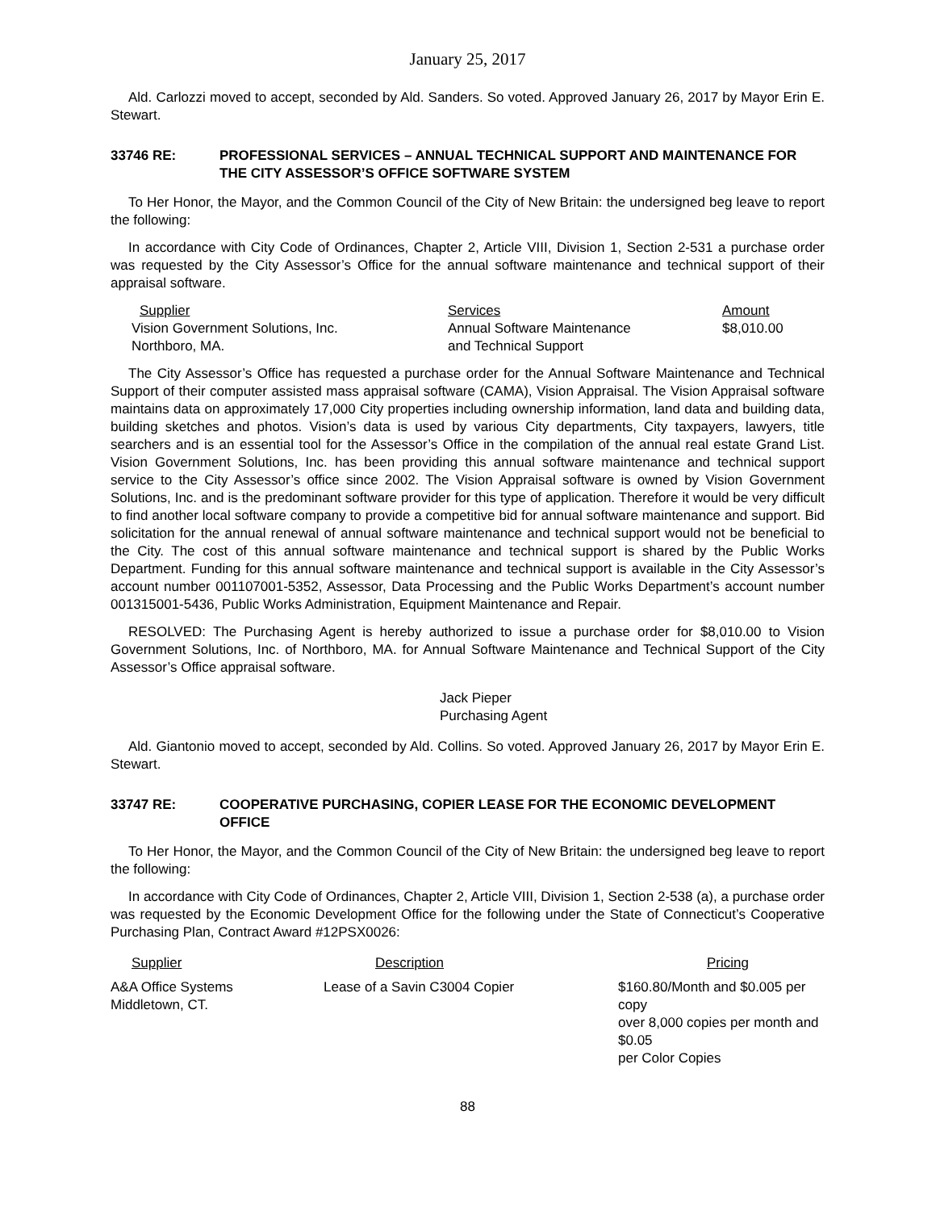January 25, 2017
Ald. Carlozzi moved to accept, seconded by Ald. Sanders. So voted. Approved January 26, 2017 by Mayor Erin E. Stewart.
33746 RE: PROFESSIONAL SERVICES – ANNUAL TECHNICAL SUPPORT AND MAINTENANCE FOR THE CITY ASSESSOR’S OFFICE SOFTWARE SYSTEM
To Her Honor, the Mayor, and the Common Council of the City of New Britain: the undersigned beg leave to report the following:
In accordance with City Code of Ordinances, Chapter 2, Article VIII, Division 1, Section 2-531 a purchase order was requested by the City Assessor’s Office for the annual software maintenance and technical support of their appraisal software.
| Supplier | Services | Amount |
| --- | --- | --- |
| Vision Government Solutions, Inc. Northboro, MA. | Annual Software Maintenance and Technical Support | $8,010.00 |
The City Assessor’s Office has requested a purchase order for the Annual Software Maintenance and Technical Support of their computer assisted mass appraisal software (CAMA), Vision Appraisal. The Vision Appraisal software maintains data on approximately 17,000 City properties including ownership information, land data and building data, building sketches and photos. Vision’s data is used by various City departments, City taxpayers, lawyers, title searchers and is an essential tool for the Assessor’s Office in the compilation of the annual real estate Grand List. Vision Government Solutions, Inc. has been providing this annual software maintenance and technical support service to the City Assessor’s office since 2002. The Vision Appraisal software is owned by Vision Government Solutions, Inc. and is the predominant software provider for this type of application. Therefore it would be very difficult to find another local software company to provide a competitive bid for annual software maintenance and support. Bid solicitation for the annual renewal of annual software maintenance and technical support would not be beneficial to the City. The cost of this annual software maintenance and technical support is shared by the Public Works Department. Funding for this annual software maintenance and technical support is available in the City Assessor’s account number 001107001-5352, Assessor, Data Processing and the Public Works Department’s account number 001315001-5436, Public Works Administration, Equipment Maintenance and Repair.
RESOLVED: The Purchasing Agent is hereby authorized to issue a purchase order for $8,010.00 to Vision Government Solutions, Inc. of Northboro, MA. for Annual Software Maintenance and Technical Support of the City Assessor’s Office appraisal software.
Jack Pieper
Purchasing Agent
Ald. Giantonio moved to accept, seconded by Ald. Collins. So voted. Approved January 26, 2017 by Mayor Erin E. Stewart.
33747 RE: COOPERATIVE PURCHASING, COPIER LEASE FOR THE ECONOMIC DEVELOPMENT OFFICE
To Her Honor, the Mayor, and the Common Council of the City of New Britain: the undersigned beg leave to report the following:
In accordance with City Code of Ordinances, Chapter 2, Article VIII, Division 1, Section 2-538 (a), a purchase order was requested by the Economic Development Office for the following under the State of Connecticut’s Cooperative Purchasing Plan, Contract Award #12PSX0026:
| Supplier | Description | Pricing |
| --- | --- | --- |
| A&A Office Systems Middletown, CT. | Lease of a Savin C3004 Copier | $160.80/Month and $0.005 per copy over 8,000 copies per month and $0.05 per Color Copies |
88